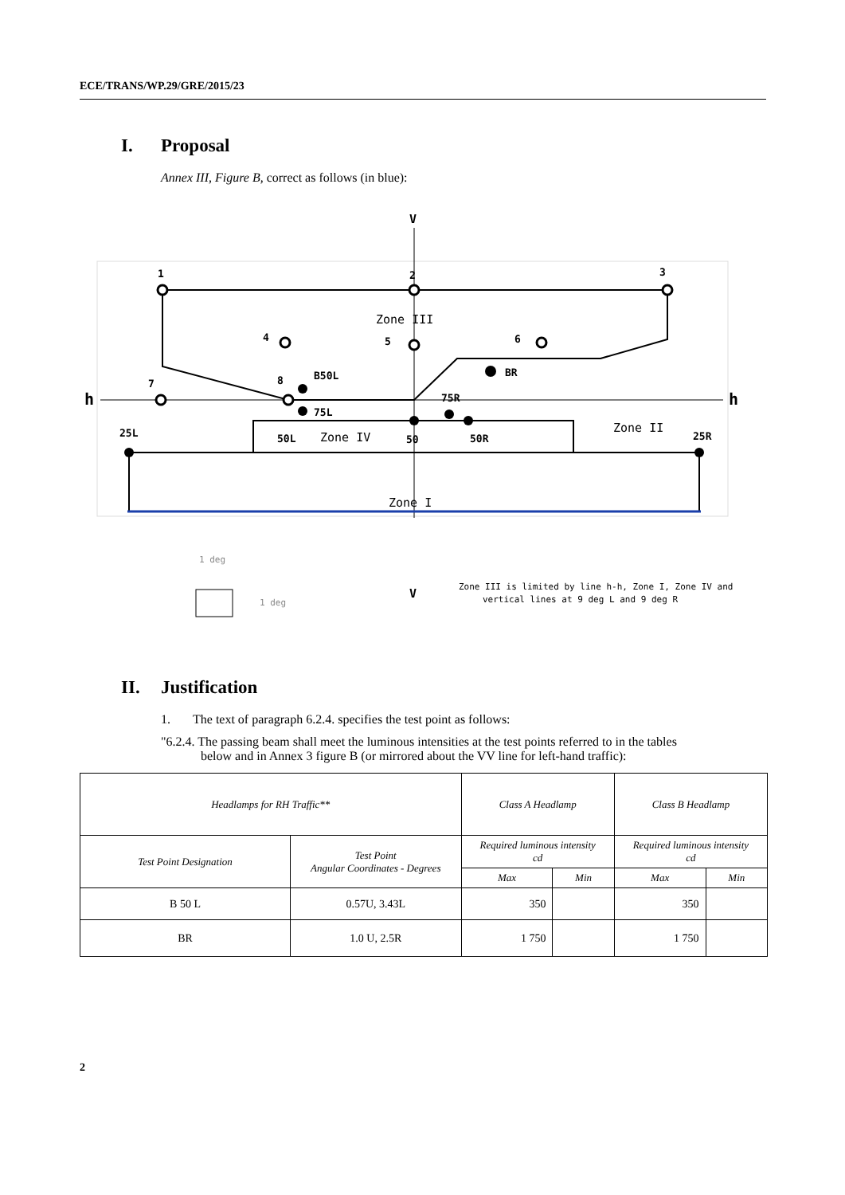ECE/TRANS/WP.29/GRE/2015/23
I. Proposal
Annex III, Figure B, correct as follows (in blue):
V
h
h
1
2
3
4
5
6
7
8
B50L
BR
75R
75L
25L
50L
50
50R
25R
Zone III
Zone IV
Zone II
Zone I
1 deg
1 deg
V
Zone III is limited by line h-h, Zone I, Zone IV and
vertical lines at 9 deg L and 9 deg R
II. Justification
1. The text of paragraph 6.2.4. specifies the test point as follows:
"6.2.4. The passing beam shall meet the luminous intensities at the test points referred to in the tables below and in Annex 3 figure B (or mirrored about the VV line for left-hand traffic):
| Headlamps for RH Traffic** | | Class A Headlamp | | Class B Headlamp | |
| --- | --- | --- | --- | --- | --- |
| Test Point Designation | Test Point Angular Coordinates - Degrees | Required luminous intensity cd | | Required luminous intensity cd | |
| | | Max | Min | Max | Min |
| B 50 L | 0.57U, 3.43L | 350 | | 350 | |
| BR | 1.0 U, 2.5R | 1 750 | | 1 750 | |
2